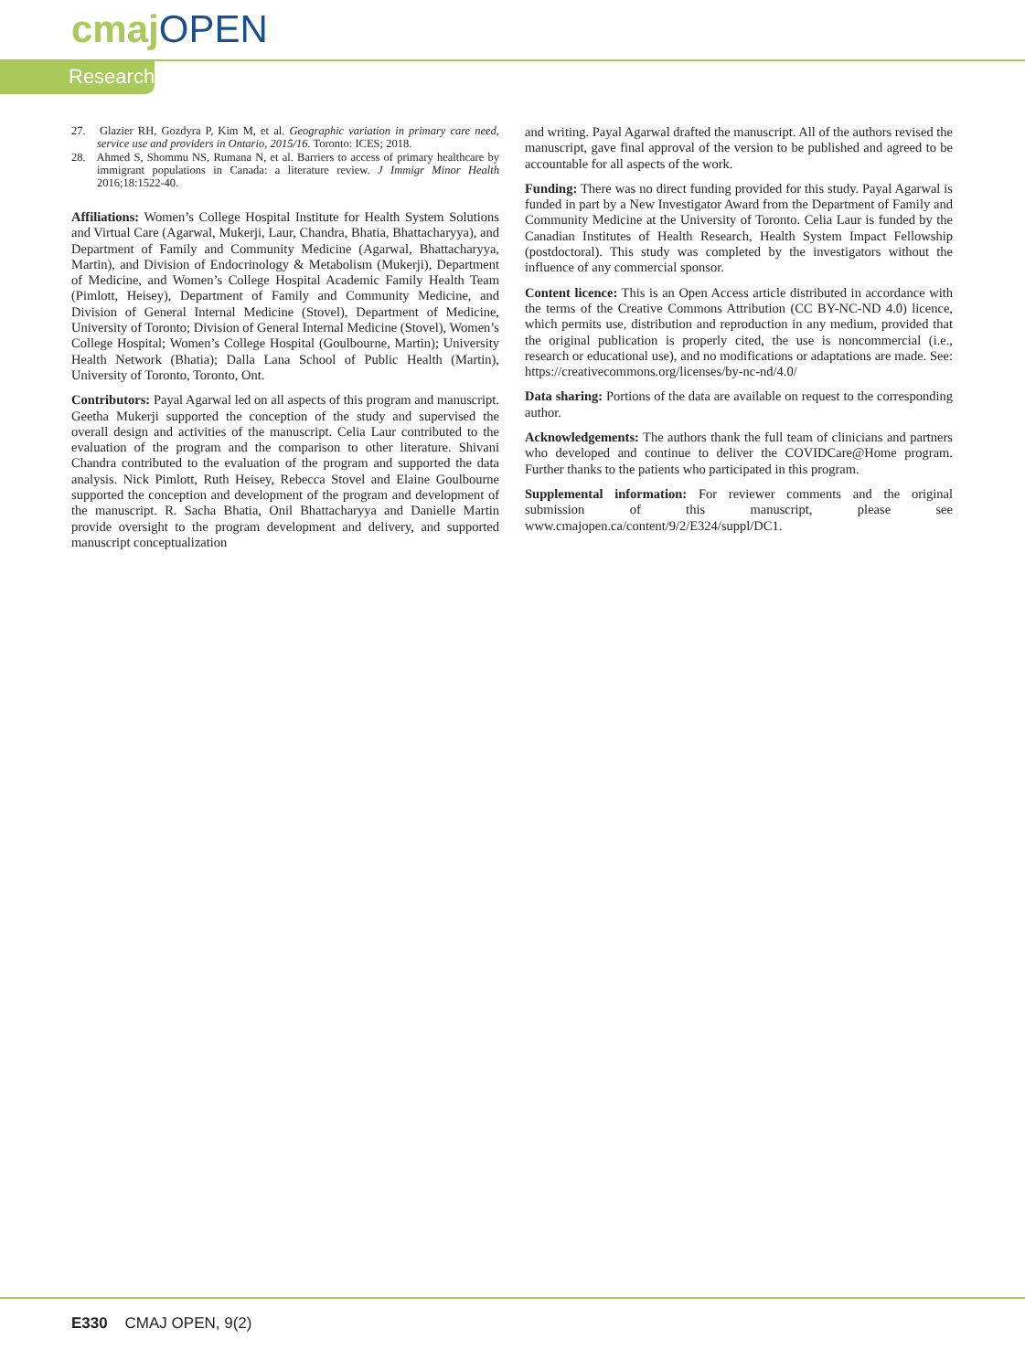cmaj OPEN
Research
27. Glazier RH, Gozdyra P, Kim M, et al. Geographic variation in primary care need, service use and providers in Ontario, 2015/16. Toronto: ICES; 2018.
28. Ahmed S, Shommu NS, Rumana N, et al. Barriers to access of primary healthcare by immigrant populations in Canada: a literature review. J Immigr Minor Health 2016;18:1522-40.
Affiliations: Women’s College Hospital Institute for Health System Solutions and Virtual Care (Agarwal, Mukerji, Laur, Chandra, Bhatia, Bhattacharyya), and Department of Family and Community Medicine (Agarwal, Bhattacharyya, Martin), and Division of Endocrinology & Metabolism (Mukerji), Department of Medicine, and Women’s College Hospital Academic Family Health Team (Pimlott, Heisey), Department of Family and Community Medicine, and Division of General Internal Medicine (Stovel), Department of Medicine, University of Toronto; Division of General Internal Medicine (Stovel), Women’s College Hospital; Women’s College Hospital (Goulbourne, Martin); University Health Network (Bhatia); Dalla Lana School of Public Health (Martin), University of Toronto, Toronto, Ont.
Contributors: Payal Agarwal led on all aspects of this program and manuscript. Geetha Mukerji supported the conception of the study and supervised the overall design and activities of the manuscript. Celia Laur contributed to the evaluation of the program and the comparison to other literature. Shivani Chandra contributed to the evaluation of the program and supported the data analysis. Nick Pimlott, Ruth Heisey, Rebecca Stovel and Elaine Goulbourne supported the conception and development of the program and development of the manuscript. R. Sacha Bhatia, Onil Bhattacharyya and Danielle Martin provide oversight to the program development and delivery, and supported manuscript conceptualization
and writing. Payal Agarwal drafted the manuscript. All of the authors revised the manuscript, gave final approval of the version to be published and agreed to be accountable for all aspects of the work.
Funding: There was no direct funding provided for this study. Payal Agarwal is funded in part by a New Investigator Award from the Department of Family and Community Medicine at the University of Toronto. Celia Laur is funded by the Canadian Institutes of Health Research, Health System Impact Fellowship (postdoctoral). This study was completed by the investigators without the influence of any commercial sponsor.
Content licence: This is an Open Access article distributed in accordance with the terms of the Creative Commons Attribution (CC BY-NC-ND 4.0) licence, which permits use, distribution and reproduction in any medium, provided that the original publication is properly cited, the use is noncommercial (i.e., research or educational use), and no modifications or adaptations are made. See: https://creativecommons.org/licenses/by-nc-nd/4.0/
Data sharing: Portions of the data are available on request to the corresponding author.
Acknowledgements: The authors thank the full team of clinicians and partners who developed and continue to deliver the COVIDCare@Home program. Further thanks to the patients who participated in this program.
Supplemental information: For reviewer comments and the original submission of this manuscript, please see www.cmajopen.ca/content/9/2/E324/suppl/DC1.
E330 CMAJ OPEN, 9(2)